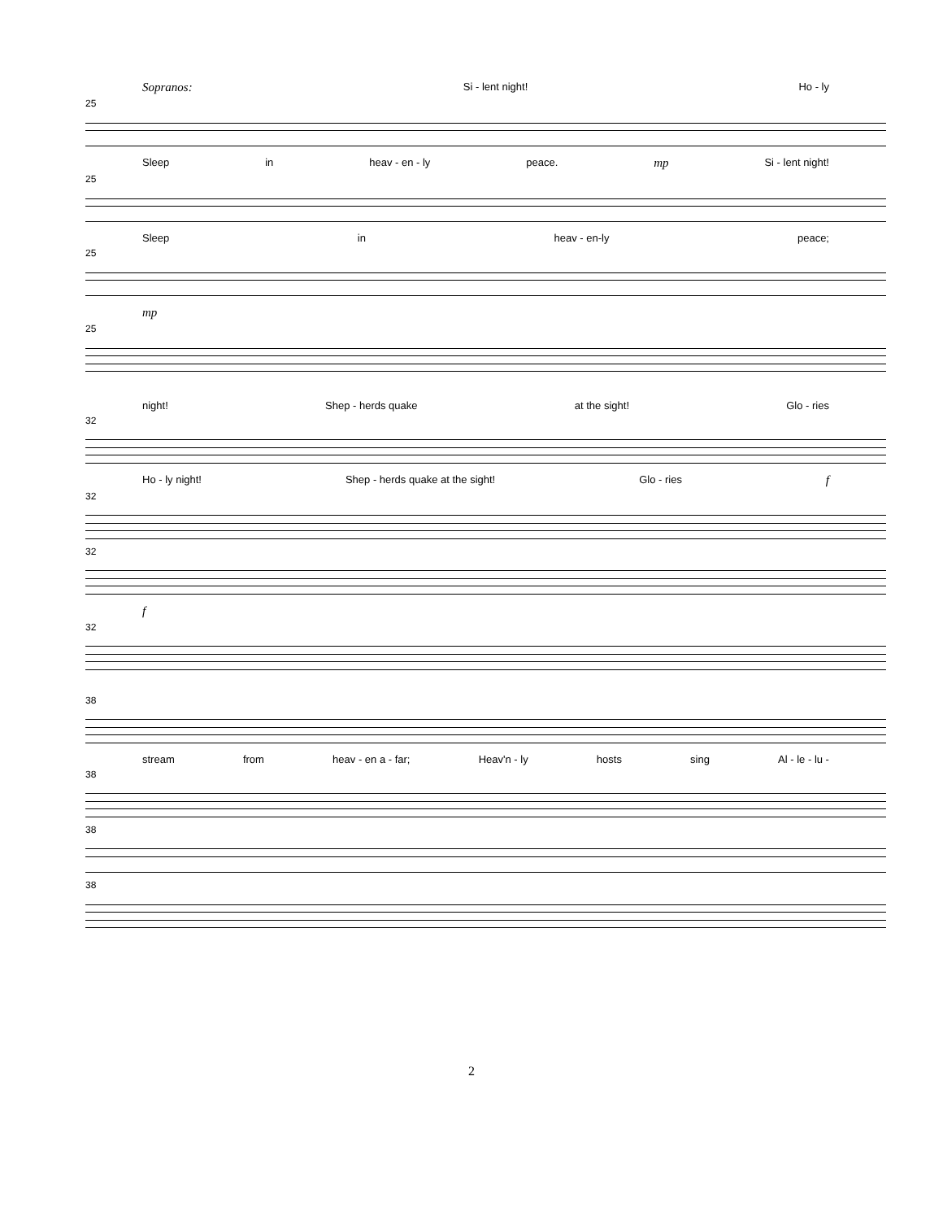Sopranos: Si - lent night! Ho - ly
25
Sleep in heav - en - ly peace. mp Si - lent night!
25
Sleep in heav - en-ly peace;
25
mp
25
night! Shep - herds quake at the sight! Glo - ries
32
Ho - ly night! Shep - herds quake at the sight! Glo - ries f
32
32
f
32
38
stream from heav - en a - far; Heav'n - ly hosts sing Al - le - lu -
38
38
38
2